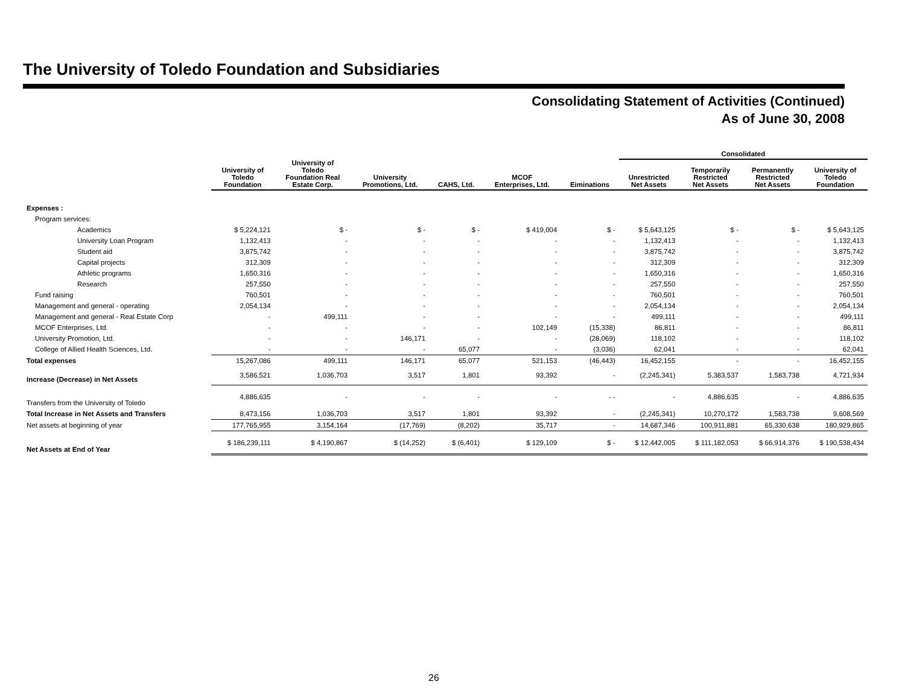The University of Toledo Foundation and Subsidiaries
Consolidating Statement of Activities (Continued)
As of June 30, 2008
| | | | | | | | Consolidated | | | |
| --- | --- | --- | --- | --- | --- | --- | --- | --- | --- | --- |
| | University of Toledo Foundation | University of Toledo Foundation Real Estate Corp. | University Promotions, Ltd. | CAHS, Ltd. | MCOF Enterprises, Ltd. | Eiminations | Unrestricted Net Assets | Temporarily Restricted Net Assets | Permanently Restricted Net Assets | University of Toledo Foundation |
| Expenses : | | | | | | | | | | |
| Program services: | | | | | | | | | | |
| Academics | $ 5,224,121 | $ - | $ - | $ - | $ 419,004 | $ - | $ 5,643,125 | $ - | $ - | $ 5,643,125 |
| University Loan Program | 1,132,413 | - | - | - | - | - | 1,132,413 | - | - | 1,132,413 |
| Student aid | 3,875,742 | - | - | - | - | - | 3,875,742 | - | - | 3,875,742 |
| Capital projects | 312,309 | - | - | - | - | - | 312,309 | - | - | 312,309 |
| Athletic programs | 1,650,316 | - | - | - | - | - | 1,650,316 | - | - | 1,650,316 |
| Research | 257,550 | - | - | - | - | - | 257,550 | - | - | 257,550 |
| Fund raising | 760,501 | - | - | - | - | - | 760,501 | - | - | 760,501 |
| Management and general - operating | 2,054,134 | - | - | - | - | - | 2,054,134 | - | - | 2,054,134 |
| Management and general - Real Estate Corp | - | 499,111 | - | - | - | - | 499,111 | - | - | 499,111 |
| MCOF Enterprises, Ltd. | - | - | - | - | 102,149 | (15,338) | 86,811 | - | - | 86,811 |
| University Promotion, Ltd. | - | - | 146,171 | - | - | (28,069) | 118,102 | - | - | 118,102 |
| College of Allied Health Sciences, Ltd. | - | - | - | 65,077 | - | (3,036) | 62,041 | - | - | 62,041 |
| Total expenses | 15,267,086 | 499,111 | 146,171 | 65,077 | 521,153 | (46,443) | 16,452,155 | - | - | 16,452,155 |
| Increase (Decrease) in Net Assets | 3,586,521 | 1,036,703 | 3,517 | 1,801 | 93,392 | - | (2,245,341) | 5,383,537 | 1,583,738 | 4,721,934 |
| Transfers from the University of Toledo | 4,886,635 | - | - | - | - | - - | - | 4,886,635 | - | 4,886,635 |
| Total Increase in Net Assets and Transfers | 8,473,156 | 1,036,703 | 3,517 | 1,801 | 93,392 | - | (2,245,341) | 10,270,172 | 1,583,738 | 9,608,569 |
| Net assets at beginning of year | 177,765,955 | 3,154,164 | (17,769) | (8,202) | 35,717 | - | 14,687,346 | 100,911,881 | 65,330,638 | 180,929,865 |
| Net Assets at End of Year | $ 186,239,111 | $ 4,190,867 | $ (14,252) | $ (6,401) | $ 129,109 | $ - | $ 12,442,005 | $ 111,182,053 | $ 66,914,376 | $ 190,538,434 |
26